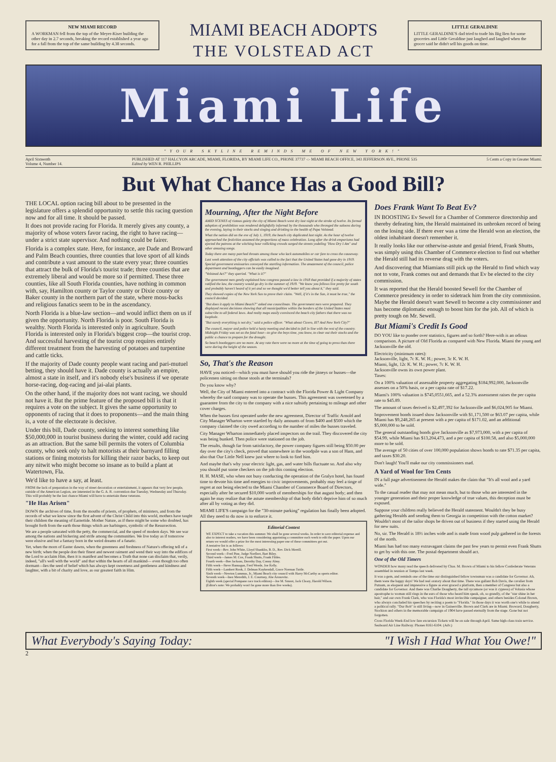NEW MIAMI RECORD
A WORKMAN fell from the top of the Meyer-Kiser building the other day in 2.7 seconds, breaking the record established a year ago for a fall from the top of the same building by 4.38 seconds.
MIAMI BEACH ADOPTS
THE VOLSTEAD ACT
LITTLE GERALDINE
LITTLE GERALDINE'S dad tried to trade his Big Ben for some groceries and Little Geraldine just laughed and laughed when the grocer said he didn't sell his goods on time.
Miami Life
"YOUR SKYLINE REMINDS ME OF NEW YORK!"
April Sixteenth
Volume 4, Number 14. PUBLISHED AT 117 HALCYON ARCADE, MIAMI, FLORIDA, BY MIAMI LIFE CO., PHONE 37737 -:- MIAMI BEACH OFFICE, 343 JEFFERSON AVE., PHONE 535
Edited by WEN R. PHILLIPS 5 Cents a Copy in Greater Miami.
But What Chance Has a Good Bill?
THE LOCAL option racing bill about to be presented in the legislature offers a splendid opportunity to settle this racing question now and for all time. It should be passed.
It does not provide racing for Florida. It merely gives any county, a majority of whose voters favor racing, the right to have racing—under a strict state supervisor. And nothing could be fairer.
Florida is a complex state. Here, for instance, are Dade and Broward and Palm Beach counties, three counties that love sport of all kinds and contribute a vast amount to the state every year; three counties that attract the bulk of Florida's tourist trade; three counties that are extremely liberal and would be more so if permitted. These three counties, like all South Florida counties, have nothing in common with, say, Hamilton county or Taylor county or Dixie county or Baker county in the northern part of the state, where moss-backs and religious fanatics seem to be in the ascendancy.
North Florida is a blue-law section—and would inflict them on us if given the opportunity. North Florida is poor. South Florida is wealthy. North Florida is interested only in agriculture. South Florida is interested only in Florida's biggest crop—the tourist crop. And successful harvesting of the tourist crop requires entirely different treatment from the harvesting of potatoes and turpentine and cattle ticks.
If the majority of Dade county people want racing and pari-mutuel betting, they should have it. Dade county is actually an empire, almost a state in itself, and it's nobody else's business if we operate horse-racing, dog-racing and jai-alai plants.
On the other hand, if the majority does not want racing, we should not have it. But the prime feature of the proposed bill is that it requires a vote on the subject. It gives the same opportunity to opponents of racing that it does to proponents—and the main thing is, a vote of the electorate is decisive.
Under this bill, Dade county, seeking to interest something like $50,000,000 in tourist business during the winter, could add racing as an attraction. But the same bill permits the voters of Columbia county, who seek only to halt motorists at their barnyard filling stations or fining motorists for killing their razor backs, to keep out any nitwit who might become so insane as to build a plant at Watertown, Fla.
We'd like to have a say, at least.
FROM the lack of preparation in the way of street decoration or entertainment, it appears that very few people, outside of the American Legion, are interested in the G. A. R. convention due Tuesday, Wednesday and Thursday. This will probably be the last chance Miami will have to entertain these veterans.
"He Has Arisen"
DOWN the archives of time, from the mouths of priests, of prophets, of ministers, and from the records of what we know since the first advent of the Christ Child into this world, mothers have taught their children the meaning of Eastertide. Mother Nature, as if there might be some who doubted, has brought forth from the earth those things which are harbingers, symbolic of the Resurrection.
We are a people saturated with the petty, the commercial, and the speed of modern days. We see war among the nations and bickering and strife among the communities. We live today as if tomorrow were elusive and but a fantasy born in the weird dreams of a fanatic.
Yet, when the morn of Easter dawns, when the greenness and freshness of Nature's offering tell of a new birth; when the people don their finest and newest raiment and wend their way into the edifices of the Lord to acclaim Him, then it is manifest and becomes a Truth that none can disclaim that, verily, indeed, "all's well with the world" and that within the hearts of all mankind— even though too often dormant—lies the seed of belief which has always kept sweetness and gentleness and kindness and laughter, with a bit of charity and love, as our greatest faith in Him.
Mourning, After the Night Before
AMID SCENES of riotous gaiety the city of Miami Beach went dry last night at the stroke of twelve. Its formal adoption of prohibition was rendered delightfully informal by the thousands who thronged the saloons during the evening, laying in their stocks and singing and drinking to the health of Papa Volstead.
What the nation did on the eve of July 1, 1919, the beach city duplicated last night. As the hour of twelve approached the festivities assumed the proportions of mass celebration. Long after the drink emporiums had ejected the patrons at the witching hour rollicking crowds surged the streets yodeling "How Dry I Am" and other amusing songs.
Today there are many parched throats among those who lack automobiles or car fare to cross the causeway.
Last week attention of the city officials was called to the fact that the United States had gone dry in 1919. Special government emissaries conveyed the startling information. The amazement of the council, police department and bootleggers can be easily imagined.
"Volstead Act?" they queried. "What is it?"
The government men gently explained how congress passed a law in 1918 that provided if a majority of states ratified the law, the country would go dry in the summer of 1919. "We know you fellows live pretty far south and probably haven't heard of it yet and so we thought we'd better tell you about it," they said.
They showed copies of the New York Sun to prove their claim. "Well, if it's in the Sun, it must be true," the council decided.
"But does it apply to Miami Beach?" asked one councilman. The government men were prepared. They displayed recent decisions showing that all municipalities within the borders of the United States must subscribe to all federal laws. And realty maps easily convinced the beach city fathers that there was no loophole.
"But surely everything is not dry," said a police officer. "What about Cicero, Ill? And New York City?"
The council, mayor and police held a hasty meeting and decided to fall in line with the rest of the country. Midnight Friday was set as the fatal hour—to give the boys time, you know, to clear out their stocks and the public a chance to prepare for the drought.
So beach bootleggers are no more. At any rate there were no more at the time of going to press than there were during the height of the season.
So, That's the Reason
HAVE you noticed—which you must have should you ride the jitneys or busses—the policemen sitting on those stools at the terminals?
Do you know why?
Well, the City of Miami entered into a contract with the Florida Power & Light Company whereby the said company was to operate the busses. This agreement was sweetened by a guarantee from the city to the company with a nice subsidy pertaining to mileage and other cover charges.
When the busses first operated under the new agreement, Director of Traffic Arnold and City Manager Wharton were startled by daily amounts of from $400 and $500 which the company claimed the city owed according to the number of miles the busses traveled.
City Manager Wharton immediately placed inspectors on the trail. They discovered the city was being bunked. Then police were stationed on the job.
The results, though far from satisfactory, the power company figures still being $50.00 per day over the city's check, proved that somewhere in the woodpile was a son of Ham, and also that Our Little Nell knew just where to look to find him.
And maybe that's why your electric light, gas, and water bills fluctuate so. And also why you should put some checkers on the job this coming election.
H. H. MASE, who when not busy conducting the operation of the Gralyn hotel, has found time to devote his time and energies to civic improvements, probably may feel a tinge of regret at not being elected to the Miami Chamber of Commerce Board of Directors, especially after he secured $10,000 worth of memberships for that august body; and then again he may realize that the astute membership of that body didn't deprive him of so much after all by voting as they did.
MIAMI LIFE'S campaign for the "30-minute parking" regulation has finally been adopted. All they need to do now is to enforce it.
Editorial Contest
WE EXPECT to take a vacation this summer. We shall be gone several weeks. In order to save editorial expense and also to interest readers, we have been considering appointing a committee each week to edit the paper. Upon our return we would offer a prize for the most interesting paper one of these committees got out.
A tentative list is as follows:
First week—Rev. John White, Lloyd Shanklin, B. D., Rev. Dick Merrill.
Second week—Fred Pine, Judge Norfleet, Bart Riley.
Third week—James M. Cox, Frank Shutts, Frank Fildes.
Fourth week—Bee Jackson, Dorothy Day, Conny Almy.
Fifth week—Steve Hannagan, Fred Weede, Joe Kelly.
Fifth week—Lambert Rook, J. Delman Kuykendall, Grace Norman Tuttle.
Sixth week—Newton Lummus, Jr., Miami Beach city council with Harry McCarthy as sports editor.
Seventh week—Inez Meredith, J. E. Courtney, Abe Aronovitz.
Eighth week (special Pompano race track edition)—Joe M. Smoot, Jack Cleary, Harold Wilson.
(Editor's note: We probably won't be gone more than five weeks).
Does Frank Want To Beat Ev?
IN BOOSTING Ev Sewell for a Chamber of Commerce directorship and thereby defeating him, the Herald maintained its unbroken record of being on the losing side. If there ever was a time the Herald won an election, the oldest inhabitant doesn't remember it.
It really looks like our otherwise-astute and genial friend, Frank Shutts, was simply using this Chamber of Commerce election to find out whether the Herald still had its reverse drag with the voters.
And discovering that Miamians still pick up the Herald to find which way not to vote, Frank comes out and demands that Ev be elected to the city commission.
It was reported that the Herald boosted Sewell for the Chamber of Commerce presidency in order to sidetrack him from the city commission. Maybe the Herald doesn't want Sewell to become a city commissioner and has become diplomatic enough to boost him for the job. All of which is pretty tough on Mr. Sewell.
But Miami's Credit Is Good
DO YOU like to ponder over statistics, figures and so forth? Here-with is an odious comparison. A picture of Old Florida as compared with New Florida. Miami the young and Jacksonville the old.
Electricity (minimum rates):
Jacksonville, light, 7c K. W. H.; power, 3c K. W. H.
Miami, light, 12c K. W. H.; power, 7c K. W. H.
Jacksonville owns its own power plant.
Taxes:
On a 100% valuation of assessable property aggregating $184,992,000, Jacksonville assesses on a 50% basis, or a per capita rate of $17.22.
Miami's 100% valuation is $745,0551,665, and a 52.3% assessment raises the per capita rate to $45.89.
The amount of taxes derived is $2,497,392 for Jacksonville and $6,024,905 for Miami.
Improvement bonds issued show Jacksonville with $1,171,500 or $63.07 per capita, while Miami has $9,248,265 at present with a per capita of $171.02, and an additional $5,000,000 to be sold.
The general outstanding bonds give Jacksonville as $7,973,000, with a per capita of $54.99, while Miami has $13,204,473, and a per capita of $100.58, and also $5,000,000 more to be sold.
The average of 50 cities of over 100,000 population shows bonds to rate $71.35 per capita, and taxes $30.20.
Don't laugh! You'll make our city commissioners mad.
A Yard of Wool for Ten Cents
IN a full page advertisement the Herald makes the claim that "It's all wool and a yard wide."
To the casual reader that may not mean much, but to those who are interested in the younger generation and their proper knowledge of true values, this deception must be exposed.
Suppose your children really believed the Herald statement. Wouldn't they be busy gathering Heralds and sending them to Georgia in competition with the cotton market? Wouldn't most of the tailor shops be driven out of business if they started using the Herald for new suits.
No, sir. The Herald is 18½ inches wide and is made from wood pulp gathered in the forests of the north.
Miami has had too many extravagant claims the past few years to permit even Frank Shutts to get by with this one. The postal department should act.
One of the Old Timers
WONDER how many read the speech delivered by Chas. M. Brown of Miami to his fellow Confederate Veterans assembled in reunion at Tampa last week.
It was a gem, and reminds one of the time our distinguished fellow townsman was a candidate for Governor. Ah, them were the happy days! We had real oratory about that time. There was gallant Bob Davis, the cavalier from Putnam, as eloquent and impressive a figure as ever graced a platform, then a member of Congress but also a candidate for Governor. And there was Charlie Dougherty, the tall sycamore (or was it cypress) of Volusia whose apostrophe to woman still rings in the ears of those who heard him speak, oh, so grandly, of the "star shine in her hair," and our own Frank Clark, who was Florida's most invincible campaigner, and others besides Colonel Brown, who always concluded his speeches by reciting a poem to "Florida." In those days it was worth one's while to attend a political rally. "Our Bob" is still living—now in Gainesville. Brown and Clark are in Miami. Broward, Dougherty, Stockton and others in the memorable campaign of 1904 have passed eternally from the stage. Gone but not forgotten.
Cross Florida Week-End low fare excursion Tickets will be on sale through April. Same high-class train service. Seaboard Air Line Railway. Phones 8161-6104. (Adv.)
What Everybody's Saying Today: "I Wish I Had What You Owe!"
2